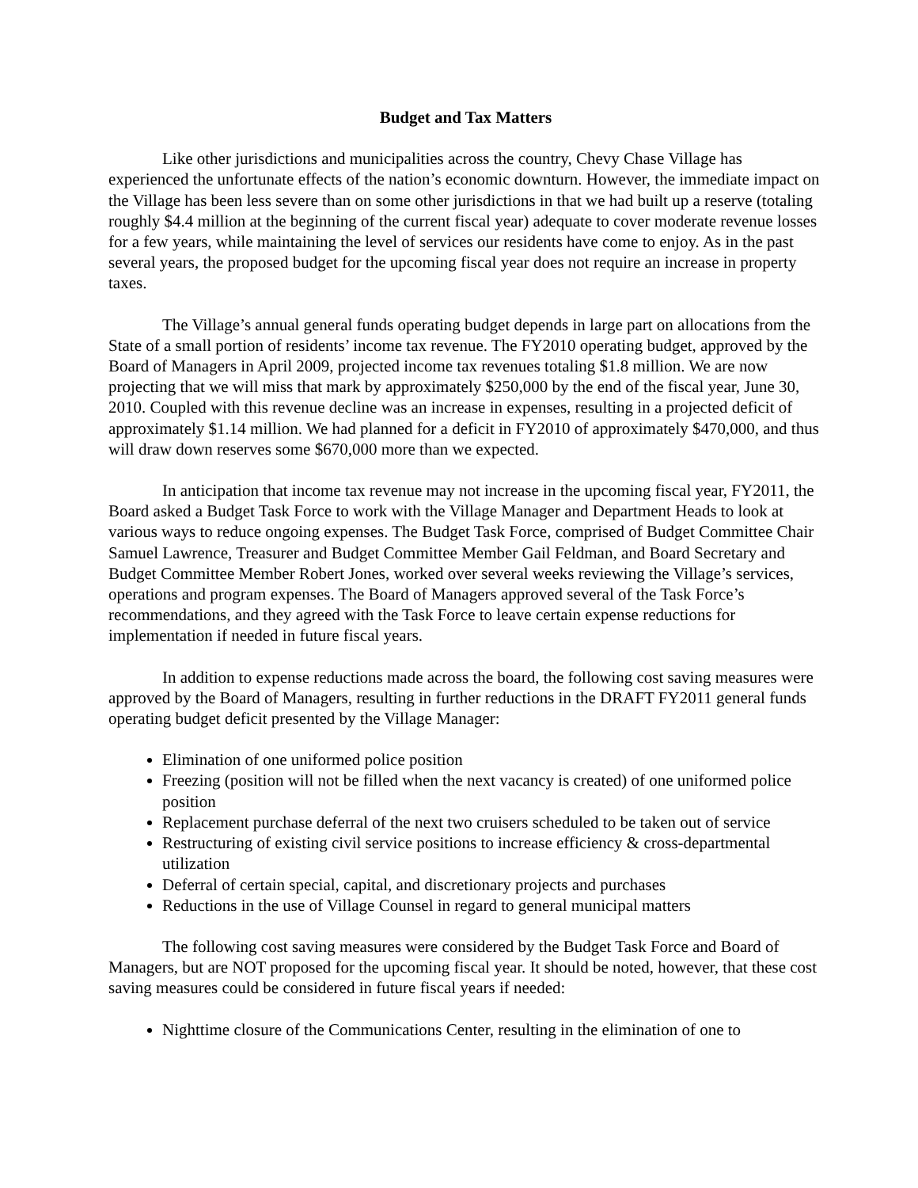Budget and Tax Matters
Like other jurisdictions and municipalities across the country, Chevy Chase Village has experienced the unfortunate effects of the nation’s economic downturn. However, the immediate impact on the Village has been less severe than on some other jurisdictions in that we had built up a reserve (totaling roughly $4.4 million at the beginning of the current fiscal year) adequate to cover moderate revenue losses for a few years, while maintaining the level of services our residents have come to enjoy. As in the past several years, the proposed budget for the upcoming fiscal year does not require an increase in property taxes.
The Village’s annual general funds operating budget depends in large part on allocations from the State of a small portion of residents’ income tax revenue. The FY2010 operating budget, approved by the Board of Managers in April 2009, projected income tax revenues totaling $1.8 million. We are now projecting that we will miss that mark by approximately $250,000 by the end of the fiscal year, June 30, 2010. Coupled with this revenue decline was an increase in expenses, resulting in a projected deficit of approximately $1.14 million. We had planned for a deficit in FY2010 of approximately $470,000, and thus will draw down reserves some $670,000 more than we expected.
In anticipation that income tax revenue may not increase in the upcoming fiscal year, FY2011, the Board asked a Budget Task Force to work with the Village Manager and Department Heads to look at various ways to reduce ongoing expenses. The Budget Task Force, comprised of Budget Committee Chair Samuel Lawrence, Treasurer and Budget Committee Member Gail Feldman, and Board Secretary and Budget Committee Member Robert Jones, worked over several weeks reviewing the Village’s services, operations and program expenses. The Board of Managers approved several of the Task Force’s recommendations, and they agreed with the Task Force to leave certain expense reductions for implementation if needed in future fiscal years.
In addition to expense reductions made across the board, the following cost saving measures were approved by the Board of Managers, resulting in further reductions in the DRAFT FY2011 general funds operating budget deficit presented by the Village Manager:
Elimination of one uniformed police position
Freezing (position will not be filled when the next vacancy is created) of one uniformed police position
Replacement purchase deferral of the next two cruisers scheduled to be taken out of service
Restructuring of existing civil service positions to increase efficiency & cross-departmental utilization
Deferral of certain special, capital, and discretionary projects and purchases
Reductions in the use of Village Counsel in regard to general municipal matters
The following cost saving measures were considered by the Budget Task Force and Board of Managers, but are NOT proposed for the upcoming fiscal year. It should be noted, however, that these cost saving measures could be considered in future fiscal years if needed:
Nighttime closure of the Communications Center, resulting in the elimination of one to